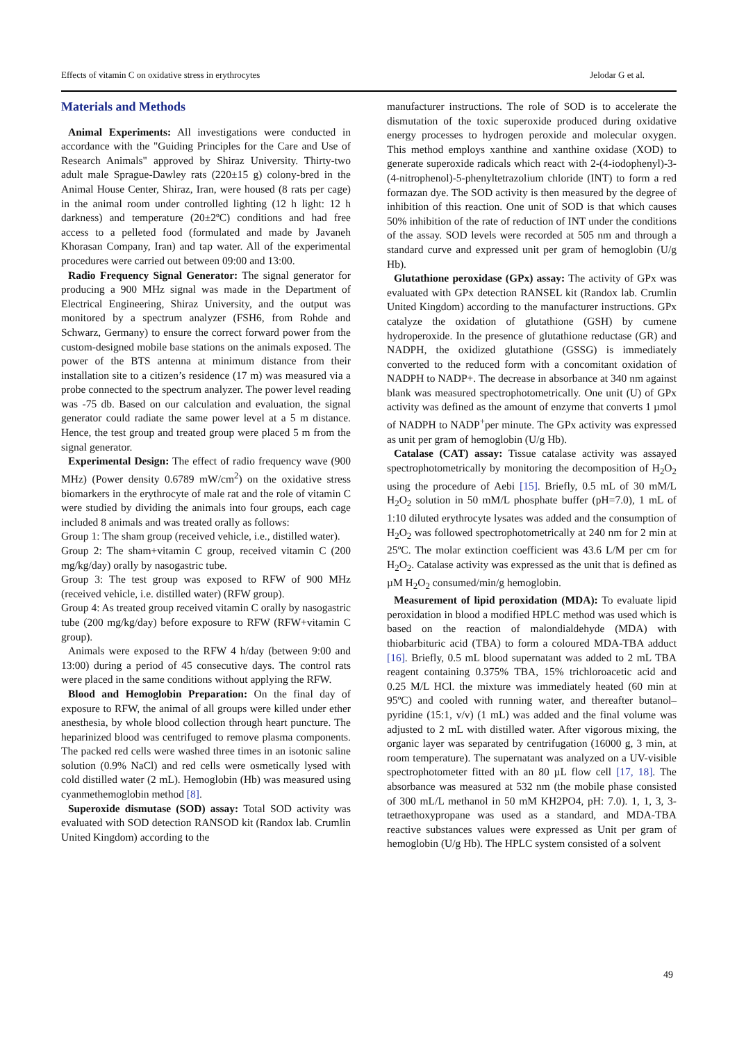Effects of vitamin C on oxidative stress in erythrocytes Jelodar G et al.
Materials and Methods
Animal Experiments: All investigations were conducted in accordance with the "Guiding Principles for the Care and Use of Research Animals" approved by Shiraz University. Thirty-two adult male Sprague-Dawley rats (220±15 g) colony-bred in the Animal House Center, Shiraz, Iran, were housed (8 rats per cage) in the animal room under controlled lighting (12 h light: 12 h darkness) and temperature (20±2ºC) conditions and had free access to a pelleted food (formulated and made by Javaneh Khorasan Company, Iran) and tap water. All of the experimental procedures were carried out between 09:00 and 13:00.
Radio Frequency Signal Generator: The signal generator for producing a 900 MHz signal was made in the Department of Electrical Engineering, Shiraz University, and the output was monitored by a spectrum analyzer (FSH6, from Rohde and Schwarz, Germany) to ensure the correct forward power from the custom-designed mobile base stations on the animals exposed. The power of the BTS antenna at minimum distance from their installation site to a citizen’s residence (17 m) was measured via a probe connected to the spectrum analyzer. The power level reading was -75 db. Based on our calculation and evaluation, the signal generator could radiate the same power level at a 5 m distance. Hence, the test group and treated group were placed 5 m from the signal generator.
Experimental Design: The effect of radio frequency wave (900 MHz) (Power density 0.6789 mW/cm<sup>2</sup>) on the oxidative stress biomarkers in the erythrocyte of male rat and the role of vitamin C were studied by dividing the animals into four groups, each cage included 8 animals and was treated orally as follows:
Group 1: The sham group (received vehicle, i.e., distilled water).
Group 2: The sham+vitamin C group, received vitamin C (200 mg/kg/day) orally by nasogastric tube.
Group 3: The test group was exposed to RFW of 900 MHz (received vehicle, i.e. distilled water) (RFW group).
Group 4: As treated group received vitamin C orally by nasogastric tube (200 mg/kg/day) before exposure to RFW (RFW+vitamin C group).
Animals were exposed to the RFW 4 h/day (between 9:00 and 13:00) during a period of 45 consecutive days. The control rats were placed in the same conditions without applying the RFW.
Blood and Hemoglobin Preparation: On the final day of exposure to RFW, the animal of all groups were killed under ether anesthesia, by whole blood collection through heart puncture. The heparinized blood was centrifuged to remove plasma components. The packed red cells were washed three times in an isotonic saline solution (0.9% NaCl) and red cells were osmetically lysed with cold distilled water (2 mL). Hemoglobin (Hb) was measured using cyanmethemoglobin method [8].
Superoxide dismutase (SOD) assay: Total SOD activity was evaluated with SOD detection RANSOD kit (Randox lab. Crumlin United Kingdom) according to the
manufacturer instructions. The role of SOD is to accelerate the dismutation of the toxic superoxide produced during oxidative energy processes to hydrogen peroxide and molecular oxygen. This method employs xanthine and xanthine oxidase (XOD) to generate superoxide radicals which react with 2-(4-iodophenyl)-3-(4-nitrophenol)-5-phenyltetrazolium chloride (INT) to form a red formazan dye. The SOD activity is then measured by the degree of inhibition of this reaction. One unit of SOD is that which causes 50% inhibition of the rate of reduction of INT under the conditions of the assay. SOD levels were recorded at 505 nm and through a standard curve and expressed unit per gram of hemoglobin (U/g Hb).
Glutathione peroxidase (GPx) assay: The activity of GPx was evaluated with GPx detection RANSEL kit (Randox lab. Crumlin United Kingdom) according to the manufacturer instructions. GPx catalyze the oxidation of glutathione (GSH) by cumene hydroperoxide. In the presence of glutathione reductase (GR) and NADPH, the oxidized glutathione (GSSG) is immediately converted to the reduced form with a concomitant oxidation of NADPH to NADP+. The decrease in absorbance at 340 nm against blank was measured spectrophotometrically. One unit (U) of GPx activity was defined as the amount of enzyme that converts 1 µmol of NADPH to NADP<sup>+</sup>per minute. The GPx activity was expressed as unit per gram of hemoglobin (U/g Hb).
Catalase (CAT) assay: Tissue catalase activity was assayed spectrophotometrically by monitoring the decomposition of H<sub>2</sub>O<sub>2</sub> using the procedure of Aebi [15]. Briefly, 0.5 mL of 30 mM/L H<sub>2</sub>O<sub>2</sub> solution in 50 mM/L phosphate buffer (pH=7.0), 1 mL of 1:10 diluted erythrocyte lysates was added and the consumption of H<sub>2</sub>O<sub>2</sub> was followed spectrophotometrically at 240 nm for 2 min at 25ºC. The molar extinction coefficient was 43.6 L/M per cm for H<sub>2</sub>O<sub>2</sub>. Catalase activity was expressed as the unit that is defined as µM H<sub>2</sub>O<sub>2</sub> consumed/min/g hemoglobin.
Measurement of lipid peroxidation (MDA): To evaluate lipid peroxidation in blood a modified HPLC method was used which is based on the reaction of malondialdehyde (MDA) with thiobarbituric acid (TBA) to form a coloured MDA-TBA adduct [16]. Briefly, 0.5 mL blood supernatant was added to 2 mL TBA reagent containing 0.375% TBA, 15% trichloroacetic acid and 0.25 M/L HCl. the mixture was immediately heated (60 min at 95ºC) and cooled with running water, and thereafter butanol–pyridine (15:1, v/v) (1 mL) was added and the final volume was adjusted to 2 mL with distilled water. After vigorous mixing, the organic layer was separated by centrifugation (16000 g, 3 min, at room temperature). The supernatant was analyzed on a UV-visible spectrophotometer fitted with an 80 µL flow cell [17, 18]. The absorbance was measured at 532 nm (the mobile phase consisted of 300 mL/L methanol in 50 mM KH2PO4, pH: 7.0). 1, 1, 3, 3-tetraethoxypropane was used as a standard, and MDA-TBA reactive substances values were expressed as Unit per gram of hemoglobin (U/g Hb). The HPLC system consisted of a solvent
49